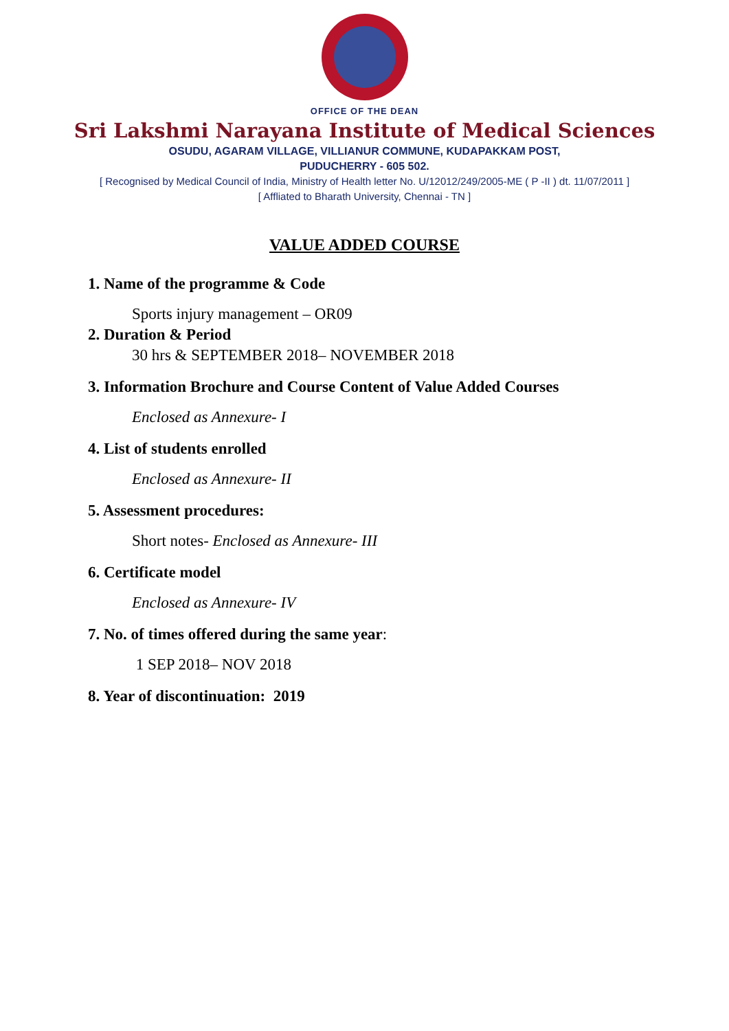OFFICE OF THE DEAN
Sri Lakshmi Narayana Institute of Medical Sciences
OSUDU, AGARAM VILLAGE, VILLIANUR COMMUNE, KUDAPAKKAM POST,
PUDUCHERRY - 605 502.
[ Recognised by Medical Council of India, Ministry of Health letter No. U/12012/249/2005-ME ( P -II ) dt. 11/07/2011 ]
[ Affliated to Bharath University, Chennai - TN ]
VALUE ADDED COURSE
1. Name of the programme & Code
Sports injury management – OR09
2. Duration & Period
30 hrs & SEPTEMBER 2018– NOVEMBER 2018
3. Information Brochure and Course Content of Value Added Courses
Enclosed as Annexure- I
4. List of students enrolled
Enclosed as Annexure- II
5. Assessment procedures:
Short notes- Enclosed as Annexure- III
6. Certificate model
Enclosed as Annexure- IV
7. No. of times offered during the same year:
1 SEP 2018– NOV 2018
8. Year of discontinuation: 2019